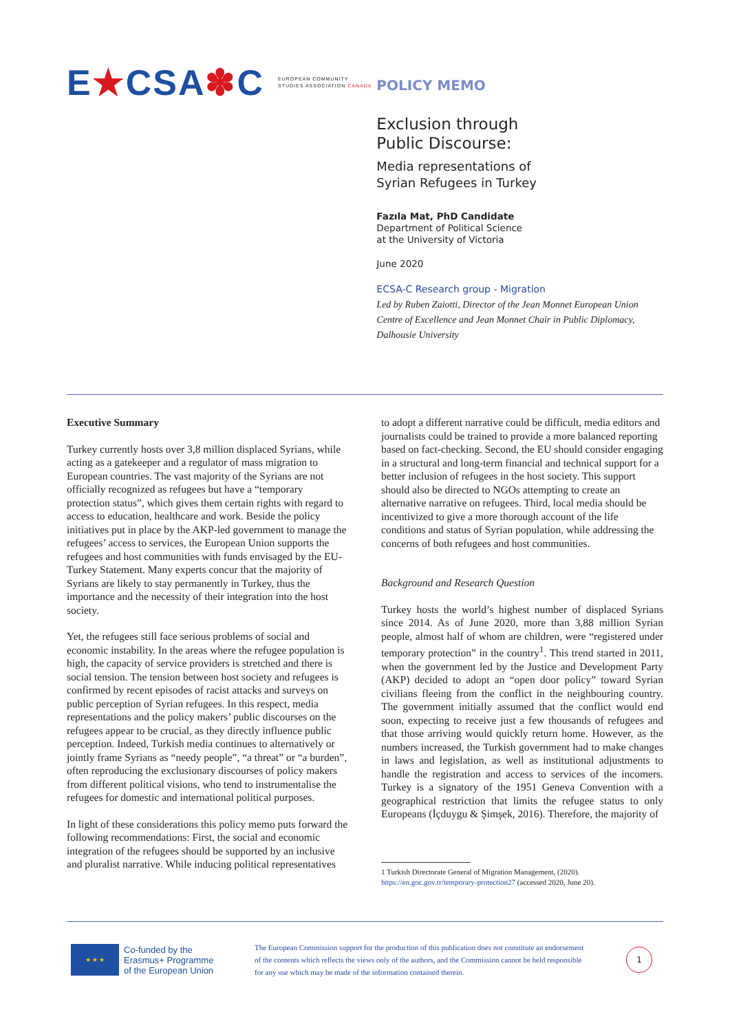E★CSA✽C
EUROPEAN COMMUNITY
STUDIES ASSOCIATION CANADA
POLICY MEMO
Exclusion through
Public Discourse:
Media representations of
Syrian Refugees in Turkey
Fazıla Mat, PhD Candidate
Department of Political Science
at the University of Victoria
June 2020
ECSA-C Research group - Migration
Led by Ruben Zaiotti, Director of the Jean Monnet European Union Centre of Excellence and Jean Monnet Chair in Public Diplomacy, Dalhousie University
Executive Summary
Turkey currently hosts over 3,8 million displaced Syrians, while acting as a gatekeeper and a regulator of mass migration to European countries. The vast majority of the Syrians are not officially recognized as refugees but have a “temporary protection status”, which gives them certain rights with regard to access to education, healthcare and work. Beside the policy initiatives put in place by the AKP-led government to manage the refugees’ access to services, the European Union supports the refugees and host communities with funds envisaged by the EU-Turkey Statement. Many experts concur that the majority of Syrians are likely to stay permanently in Turkey, thus the importance and the necessity of their integration into the host society.
Yet, the refugees still face serious problems of social and economic instability. In the areas where the refugee population is high, the capacity of service providers is stretched and there is social tension. The tension between host society and refugees is confirmed by recent episodes of racist attacks and surveys on public perception of Syrian refugees. In this respect, media representations and the policy makers’ public discourses on the refugees appear to be crucial, as they directly influence public perception. Indeed, Turkish media continues to alternatively or jointly frame Syrians as “needy people”, “a threat” or “a burden”, often reproducing the exclusionary discourses of policy makers from different political visions, who tend to instrumentalise the refugees for domestic and international political purposes.
In light of these considerations this policy memo puts forward the following recommendations: First, the social and economic integration of the refugees should be supported by an inclusive and pluralist narrative. While inducing political representatives
to adopt a different narrative could be difficult, media editors and journalists could be trained to provide a more balanced reporting based on fact-checking. Second, the EU should consider engaging in a structural and long-term financial and technical support for a better inclusion of refugees in the host society. This support should also be directed to NGOs attempting to create an alternative narrative on refugees. Third, local media should be incentivized to give a more thorough account of the life conditions and status of Syrian population, while addressing the concerns of both refugees and host communities.
Background and Research Question
Turkey hosts the world’s highest number of displaced Syrians since 2014. As of June 2020, more than 3,88 million Syrian people, almost half of whom are children, were “registered under temporary protection” in the country<sup>1</sup>. This trend started in 2011, when the government led by the Justice and Development Party (AKP) decided to adopt an “open door policy” toward Syrian civilians fleeing from the conflict in the neighbouring country. The government initially assumed that the conflict would end soon, expecting to receive just a few thousands of refugees and that those arriving would quickly return home. However, as the numbers increased, the Turkish government had to make changes in laws and legislation, as well as institutional adjustments to handle the registration and access to services of the incomers. Turkey is a signatory of the 1951 Geneva Convention with a geographical restriction that limits the refugee status to only Europeans (İçduygu & Şimşek, 2016). Therefore, the majority of
1 Turkish Directorate General of Migration Management, (2020). https://en.goc.gov.tr/temporary-protection27 (accessed 2020, June 20).
★ ★ ★
Co-funded by the
Erasmus+ Programme
of the European Union
The European Commission support for the production of this publication does not constitute an endorsement of the contents which reflects the views only of the authors, and the Commission cannot be held responsible for any use which may be made of the information contained therein.
1